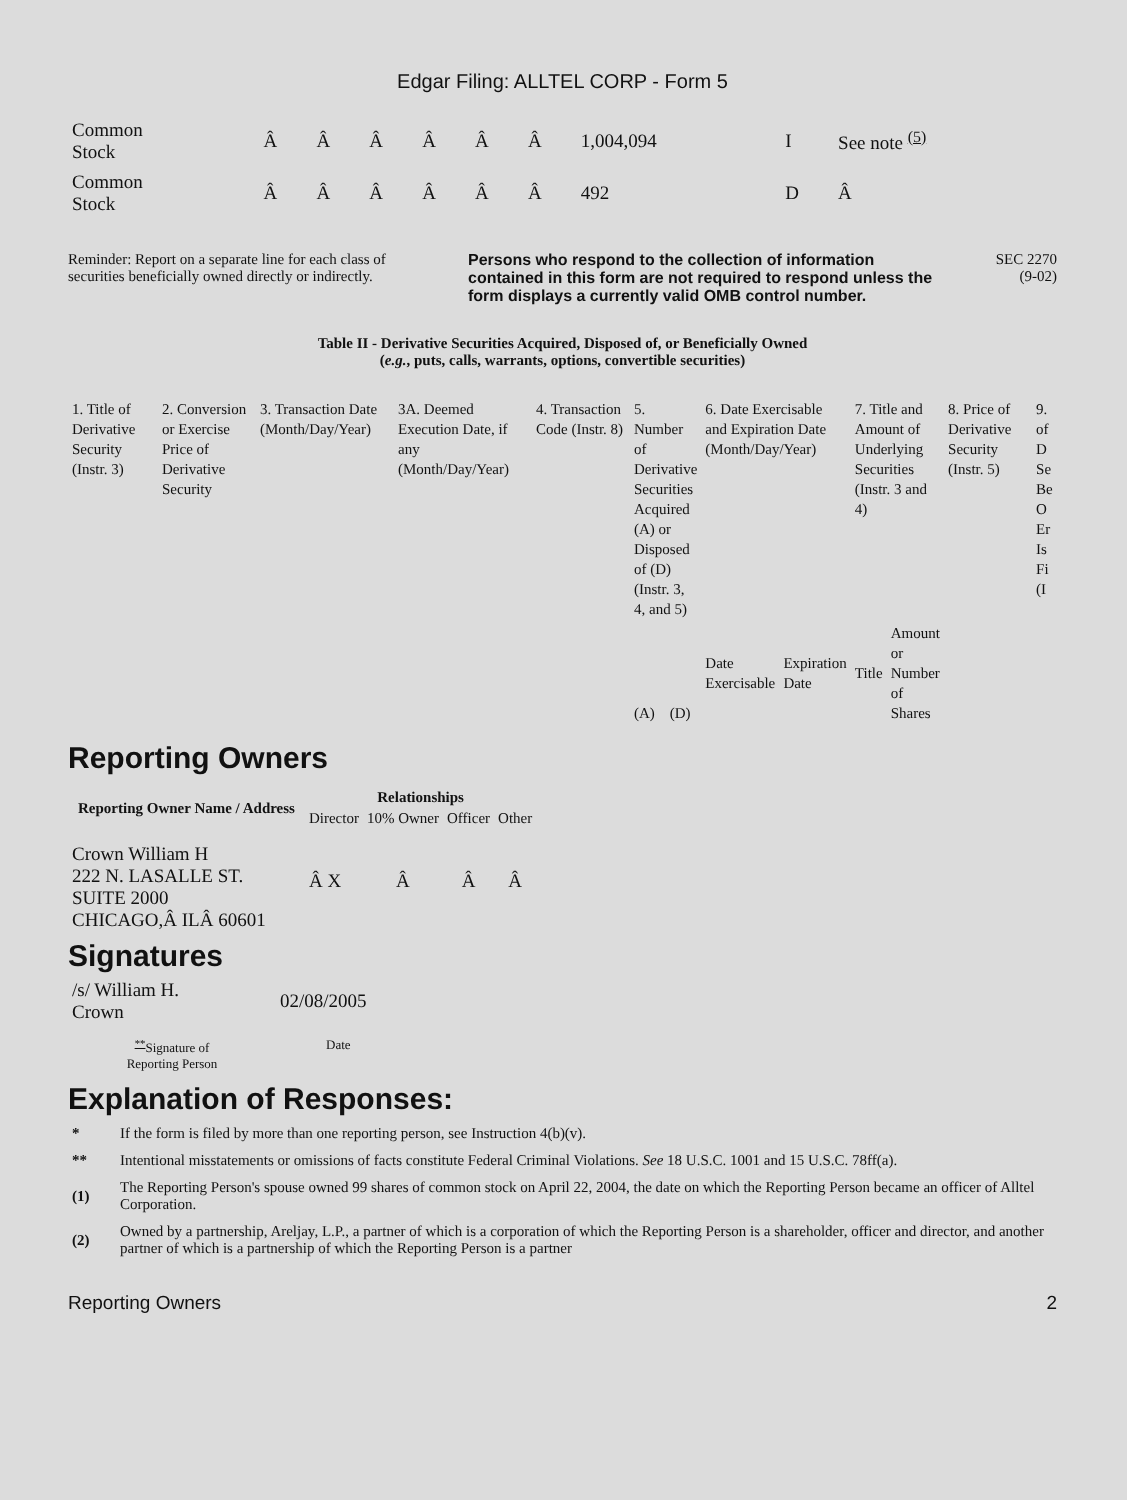Edgar Filing: ALLTEL CORP - Form 5
| Common Stock | Â | Â | Â | Â | Â | Â | 1,004,094 | I | See note <sup>(5)</sup> |
| Common Stock | Â | Â | Â | Â | Â | Â | 492 | D | Â |
Reminder: Report on a separate line for each class of securities beneficially owned directly or indirectly.
Persons who respond to the collection of information contained in this form are not required to respond unless the form displays a currently valid OMB control number.
SEC 2270
(9-02)
Table II - Derivative Securities Acquired, Disposed of, or Beneficially Owned
(e.g., puts, calls, warrants, options, convertible securities)
| 1. Title of Derivative Security (Instr. 3) | 2. Conversion or Exercise Price of Derivative Security | 3. Transaction Date (Month/Day/Year) | 3A. Deemed Execution Date, if any (Month/Day/Year) | 4. Transaction Code (Instr. 8) | 5. Number of Derivative Securities Acquired (A) or Disposed of (D) (Instr. 3, 4, and 5) | | 6. Date Exercisable and Expiration Date (Month/Day/Year) | | 7. Title and Amount of Underlying Securities (Instr. 3 and 4) | | 8. Price of Derivative Security (Instr. 5) | 9. of D Se Be O Er Is Fi (I |
| | | | | | (A) | (D) | Date Exercisable | Expiration Date | Title | Amount or Number of Shares | | |
Reporting Owners
| Reporting Owner Name / Address | Relationships | | | |
| --- | --- | --- | --- | --- |
| | Director | 10% Owner | Officer | Other |
| Crown William H 222 N. LASALLE ST. SUITE 2000 CHICAGO,Â ILÂ 60601 | Â X | Â | Â | Â |
Signatures
| /s/ William H. Crown | 02/08/2005 |
| <sup>**</sup> Signature of Reporting Person | Date |
Explanation of Responses:
| * | If the form is filed by more than one reporting person, see Instruction 4(b)(v). |
| ** | Intentional misstatements or omissions of facts constitute Federal Criminal Violations. See 18 U.S.C. 1001 and 15 U.S.C. 78ff(a). |
| (1) | The Reporting Person's spouse owned 99 shares of common stock on April 22, 2004, the date on which the Reporting Person became an officer of Alltel Corporation. |
| (2) | Owned by a partnership, Areljay, L.P., a partner of which is a corporation of which the Reporting Person is a shareholder, officer and director, and another partner of which is a partnership of which the Reporting Person is a partner |
Reporting Owners 2